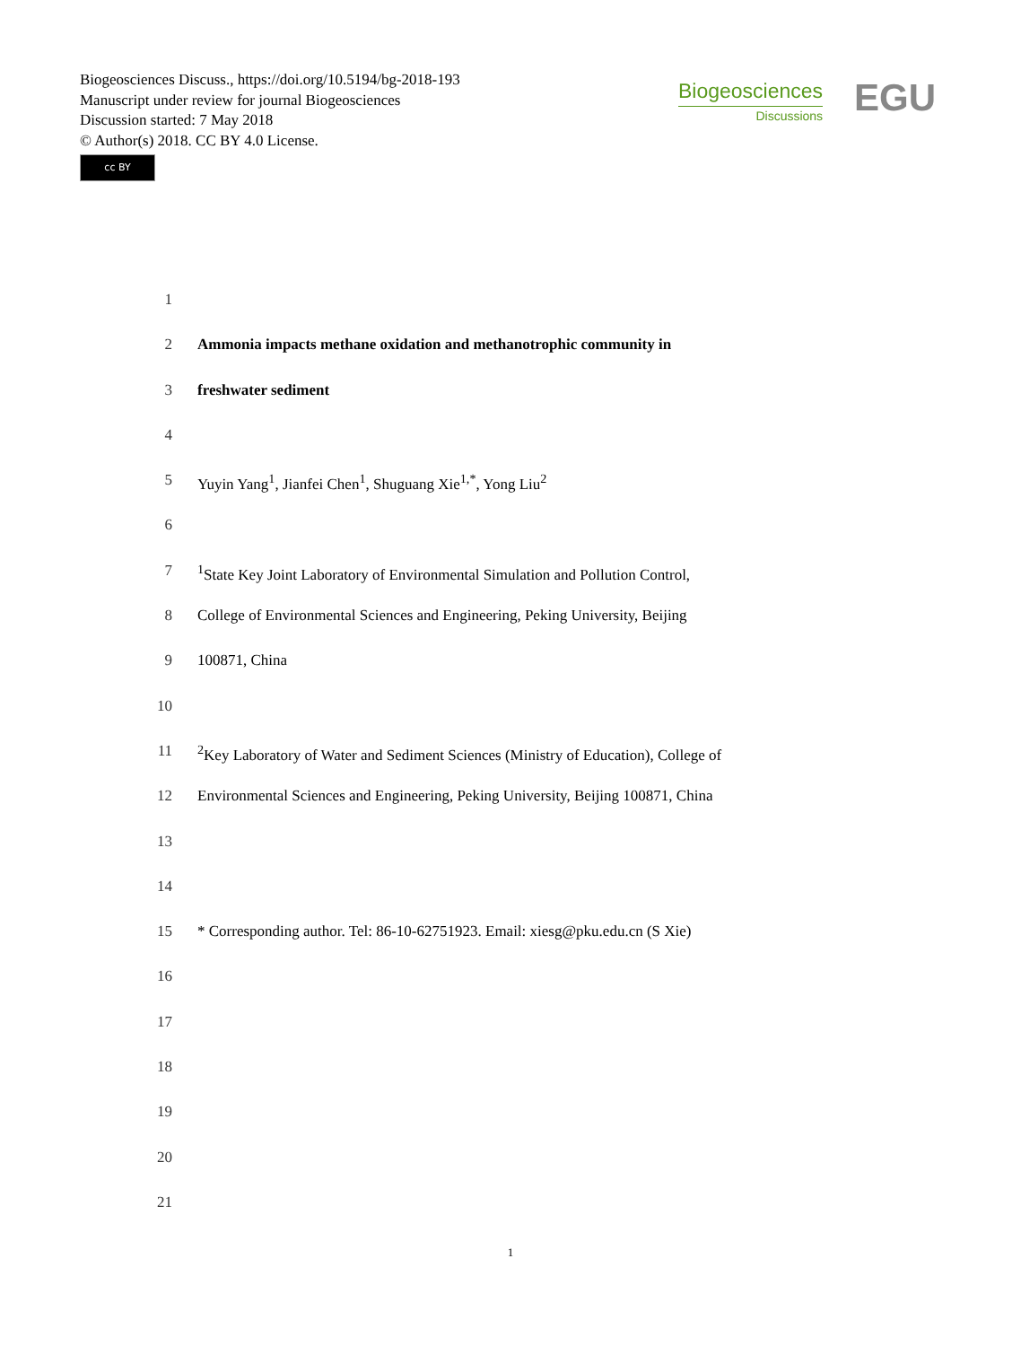Biogeosciences Discuss., https://doi.org/10.5194/bg-2018-193
Manuscript under review for journal Biogeosciences
Discussion started: 7 May 2018
© Author(s) 2018. CC BY 4.0 License.
cc BY
Biogeosciences
Discussions
EGU
1
2 Ammonia impacts methane oxidation and methanotrophic community in
3 freshwater sediment
4
5 Yuyin Yang<sup>1</sup>, Jianfei Chen<sup>1</sup>, Shuguang Xie<sup>1,*</sup>, Yong Liu<sup>2</sup>
6
7<sup>1</sup>State Key Joint Laboratory of Environmental Simulation and Pollution Control,
8 College of Environmental Sciences and Engineering, Peking University, Beijing
9 100871, China
10
11<sup>2</sup>Key Laboratory of Water and Sediment Sciences (Ministry of Education), College of
12 Environmental Sciences and Engineering, Peking University, Beijing 100871, China
13
14
15 * Corresponding author. Tel: 86-10-62751923. Email: xiesg@pku.edu.cn (S Xie)
16
17
18
19
20
21
1